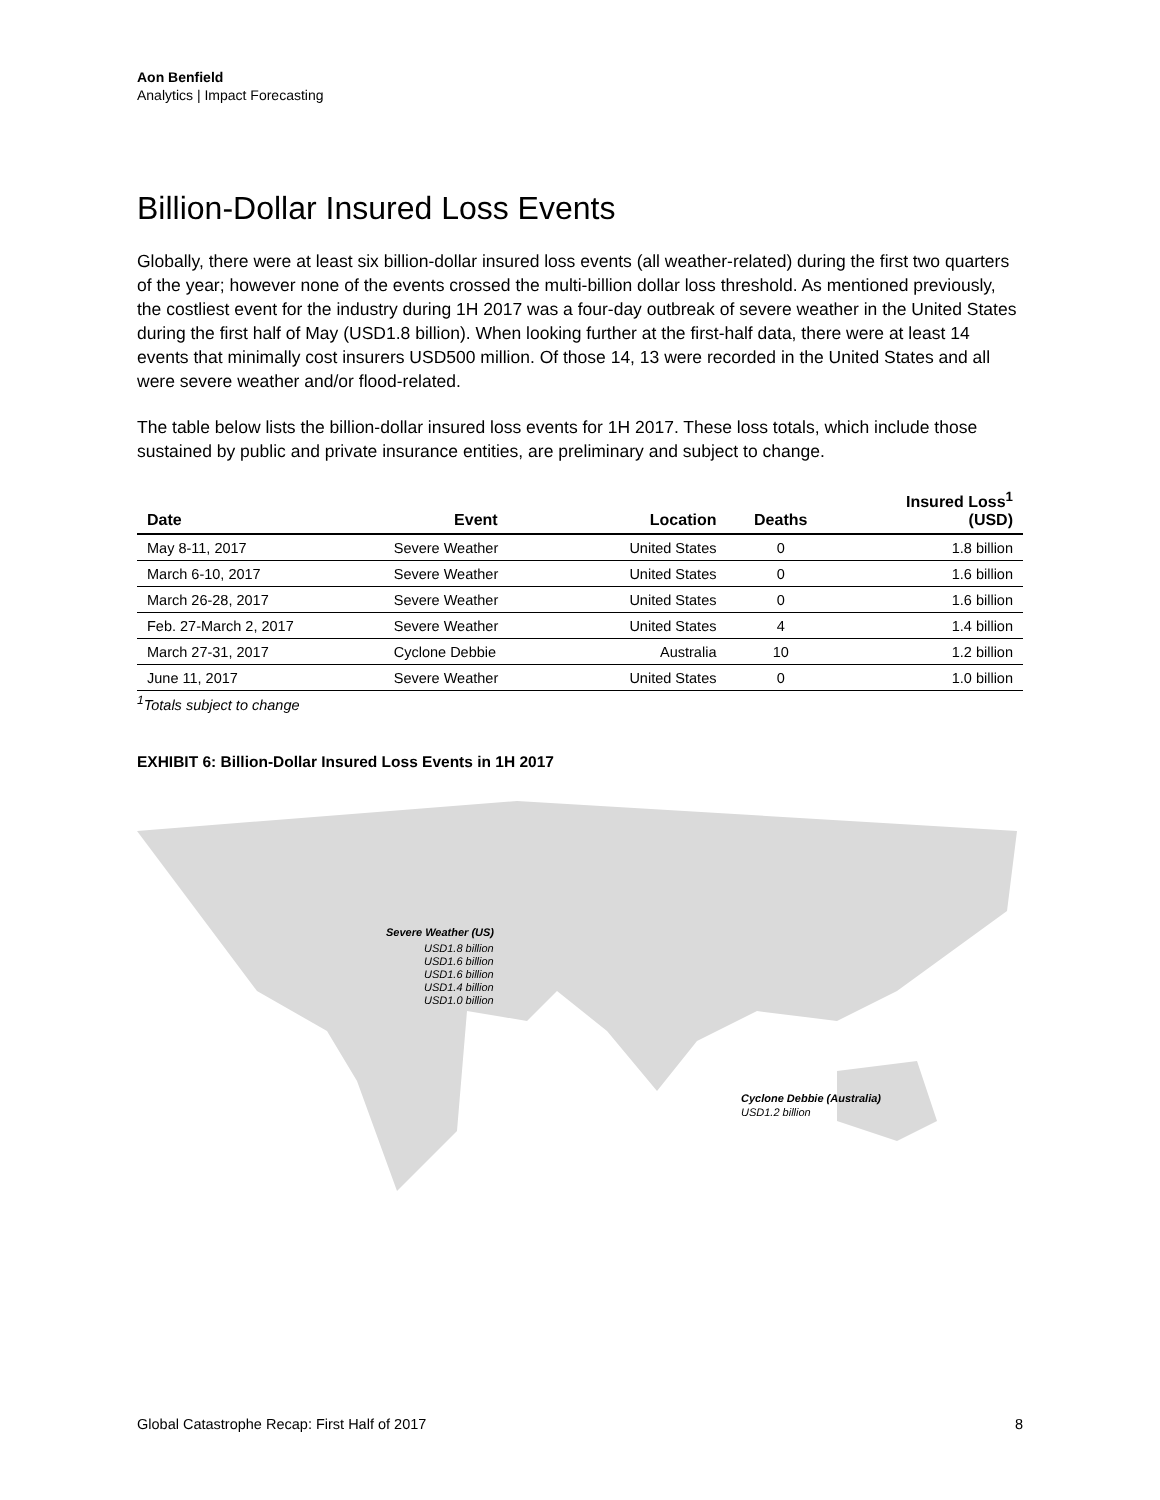Aon Benfield
Analytics | Impact Forecasting
Billion-Dollar Insured Loss Events
Globally, there were at least six billion-dollar insured loss events (all weather-related) during the first two quarters of the year; however none of the events crossed the multi-billion dollar loss threshold. As mentioned previously, the costliest event for the industry during 1H 2017 was a four-day outbreak of severe weather in the United States during the first half of May (USD1.8 billion). When looking further at the first-half data, there were at least 14 events that minimally cost insurers USD500 million. Of those 14, 13 were recorded in the United States and all were severe weather and/or flood-related.
The table below lists the billion-dollar insured loss events for 1H 2017. These loss totals, which include those sustained by public and private insurance entities, are preliminary and subject to change.
| Date | Event | Location | Deaths | Insured Loss<sup>1</sup> (USD) |
| --- | --- | --- | --- | --- |
| May 8-11, 2017 | Severe Weather | United States | 0 | 1.8 billion |
| March 6-10, 2017 | Severe Weather | United States | 0 | 1.6 billion |
| March 26-28, 2017 | Severe Weather | United States | 0 | 1.6 billion |
| Feb. 27-March 2, 2017 | Severe Weather | United States | 4 | 1.4 billion |
| March 27-31, 2017 | Cyclone Debbie | Australia | 10 | 1.2 billion |
| June 11, 2017 | Severe Weather | United States | 0 | 1.0 billion |
<sup>1</sup> Totals subject to change
EXHIBIT 6: Billion-Dollar Insured Loss Events in 1H 2017
Severe Weather (US)
USD1.8 billion
USD1.6 billion
USD1.6 billion
USD1.4 billion
USD1.0 billion
Cyclone Debbie (Australia)
USD1.2 billion
Global Catastrophe Recap: First Half of 2017 8